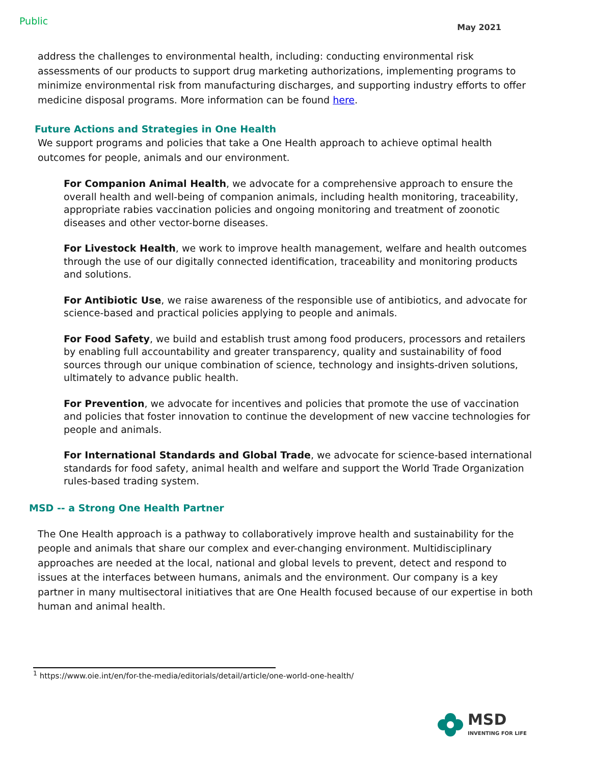Public May 2021
address the challenges to environmental health, including: conducting environmental risk assessments of our products to support drug marketing authorizations, implementing programs to minimize environmental risk from manufacturing discharges, and supporting industry efforts to offer medicine disposal programs. More information can be found here.
Future Actions and Strategies in One Health
We support programs and policies that take a One Health approach to achieve optimal health outcomes for people, animals and our environment.
For Companion Animal Health, we advocate for a comprehensive approach to ensure the overall health and well-being of companion animals, including health monitoring, traceability, appropriate rabies vaccination policies and ongoing monitoring and treatment of zoonotic diseases and other vector-borne diseases.
For Livestock Health, we work to improve health management, welfare and health outcomes through the use of our digitally connected identification, traceability and monitoring products and solutions.
For Antibiotic Use, we raise awareness of the responsible use of antibiotics, and advocate for science-based and practical policies applying to people and animals.
For Food Safety, we build and establish trust among food producers, processors and retailers by enabling full accountability and greater transparency, quality and sustainability of food sources through our unique combination of science, technology and insights-driven solutions, ultimately to advance public health.
For Prevention, we advocate for incentives and policies that promote the use of vaccination and policies that foster innovation to continue the development of new vaccine technologies for people and animals.
For International Standards and Global Trade, we advocate for science-based international standards for food safety, animal health and welfare and support the World Trade Organization rules-based trading system.
MSD -- a Strong One Health Partner
The One Health approach is a pathway to collaboratively improve health and sustainability for the people and animals that share our complex and ever-changing environment. Multidisciplinary approaches are needed at the local, national and global levels to prevent, detect and respond to issues at the interfaces between humans, animals and the environment. Our company is a key partner in many multisectoral initiatives that are One Health focused because of our expertise in both human and animal health.
<sup>1</sup> https://www.oie.int/en/for-the-media/editorials/detail/article/one-world-one-health/
MSD
INVENTING FOR LIFE